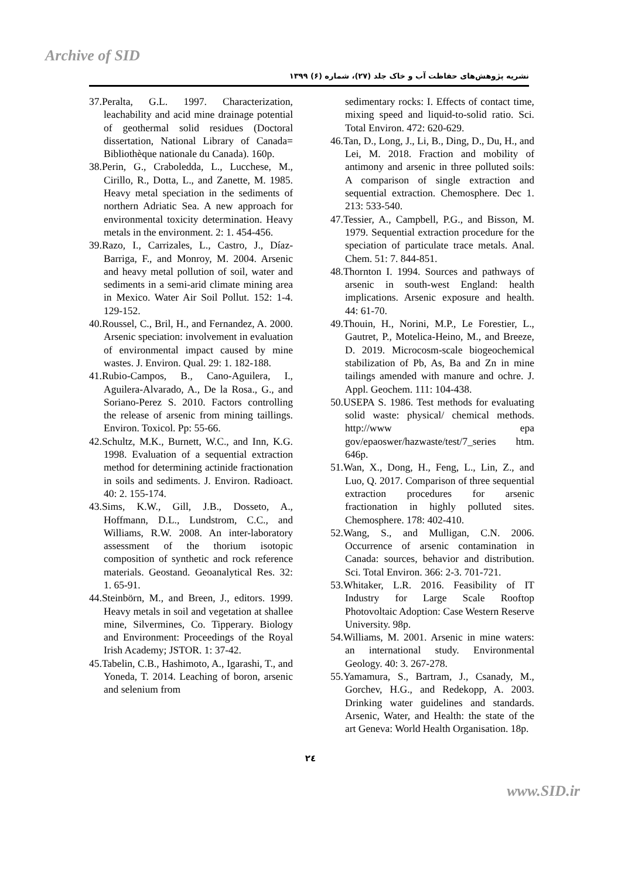Archive of SID
نشریه پژوهش‌های حفاظت آب و خاک جلد (۲۷)، شماره (۶) ۱۳۹۹
37.Peralta, G.L. 1997. Characterization, leachability and acid mine drainage potential of geothermal solid residues (Doctoral dissertation, National Library of Canada= Bibliothèque nationale du Canada). 160p.
38.Perin, G., Craboledda, L., Lucchese, M., Cirillo, R., Dotta, L., and Zanette, M. 1985. Heavy metal speciation in the sediments of northern Adriatic Sea. A new approach for environmental toxicity determination. Heavy metals in the environment. 2: 1. 454-456.
39.Razo, I., Carrizales, L., Castro, J., Díaz-Barriga, F., and Monroy, M. 2004. Arsenic and heavy metal pollution of soil, water and sediments in a semi-arid climate mining area in Mexico. Water Air Soil Pollut. 152: 1-4. 129-152.
40.Roussel, C., Bril, H., and Fernandez, A. 2000. Arsenic speciation: involvement in evaluation of environmental impact caused by mine wastes. J. Environ. Qual. 29: 1. 182-188.
41.Rubio-Campos, B., Cano-Aguilera, I., Aguilera-Alvarado, A., De la Rosa., G., and Soriano-Perez S. 2010. Factors controlling the release of arsenic from mining taillings. Environ. Toxicol. Pp: 55-66.
42.Schultz, M.K., Burnett, W.C., and Inn, K.G. 1998. Evaluation of a sequential extraction method for determining actinide fractionation in soils and sediments. J. Environ. Radioact. 40: 2. 155-174.
43.Sims, K.W., Gill, J.B., Dosseto, A., Hoffmann, D.L., Lundstrom, C.C., and Williams, R.W. 2008. An inter-laboratory assessment of the thorium isotopic composition of synthetic and rock reference materials. Geostand. Geoanalytical Res. 32: 1. 65-91.
44.Steinbörn, M., and Breen, J., editors. 1999. Heavy metals in soil and vegetation at shallee mine, Silvermines, Co. Tipperary. Biology and Environment: Proceedings of the Royal Irish Academy; JSTOR. 1: 37-42.
45.Tabelin, C.B., Hashimoto, A., Igarashi, T., and Yoneda, T. 2014. Leaching of boron, arsenic and selenium from
sedimentary rocks: I. Effects of contact time, mixing speed and liquid-to-solid ratio. Sci. Total Environ. 472: 620-629.
46.Tan, D., Long, J., Li, B., Ding, D., Du, H., and Lei, M. 2018. Fraction and mobility of antimony and arsenic in three polluted soils: A comparison of single extraction and sequential extraction. Chemosphere. Dec 1. 213: 533-540.
47.Tessier, A., Campbell, P.G., and Bisson, M. 1979. Sequential extraction procedure for the speciation of particulate trace metals. Anal. Chem. 51: 7. 844-851.
48.Thornton I. 1994. Sources and pathways of arsenic in south-west England: health implications. Arsenic exposure and health. 44: 61-70.
49.Thouin, H., Norini, M.P., Le Forestier, L., Gautret, P., Motelica-Heino, M., and Breeze, D. 2019. Microcosm-scale biogeochemical stabilization of Pb, As, Ba and Zn in mine tailings amended with manure and ochre. J. Appl. Geochem. 111: 104-438.
50.USEPA S. 1986. Test methods for evaluating solid waste: physical/ chemical methods. http://www epa gov/epaoswer/hazwaste/test/7_series htm. 646p.
51.Wan, X., Dong, H., Feng, L., Lin, Z., and Luo, Q. 2017. Comparison of three sequential extraction procedures for arsenic fractionation in highly polluted sites. Chemosphere. 178: 402-410.
52.Wang, S., and Mulligan, C.N. 2006. Occurrence of arsenic contamination in Canada: sources, behavior and distribution. Sci. Total Environ. 366: 2-3. 701-721.
53.Whitaker, L.R. 2016. Feasibility of IT Industry for Large Scale Rooftop Photovoltaic Adoption: Case Western Reserve University. 98p.
54.Williams, M. 2001. Arsenic in mine waters: an international study. Environmental Geology. 40: 3. 267-278.
55.Yamamura, S., Bartram, J., Csanady, M., Gorchev, H.G., and Redekopp, A. 2003. Drinking water guidelines and standards. Arsenic, Water, and Health: the state of the art Geneva: World Health Organisation. 18p.
۲٤
www.SID.ir